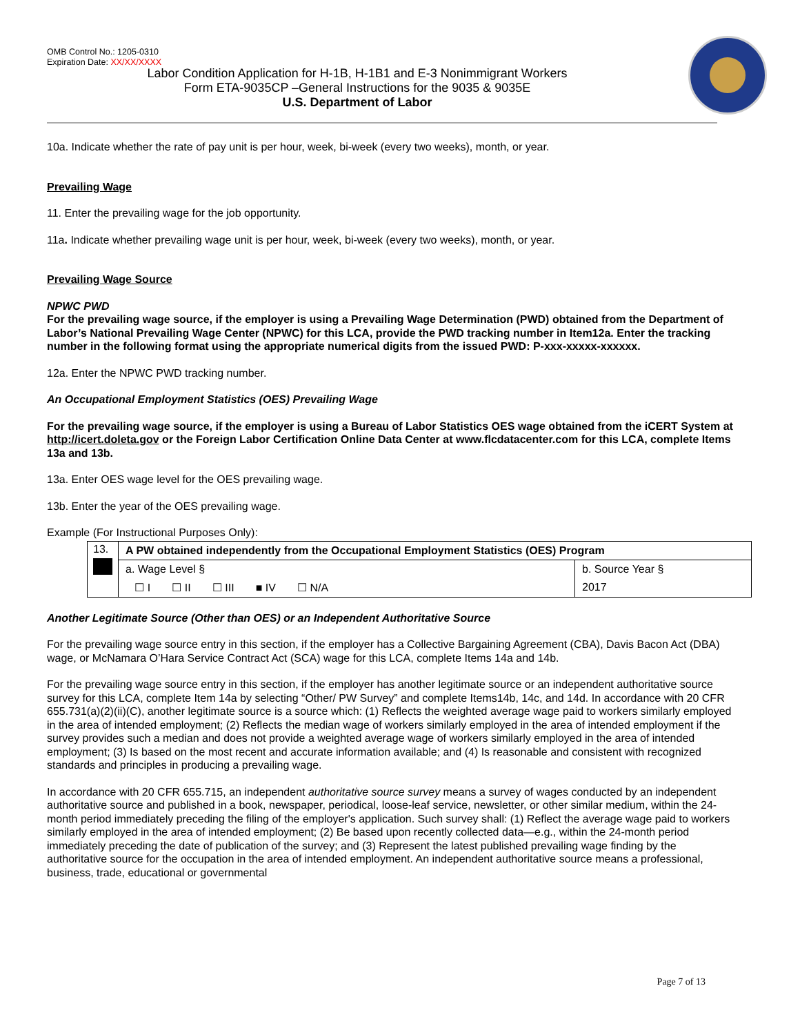OMB Control No.: 1205-0310
Expiration Date: XX/XX/XXXX
Labor Condition Application for H-1B, H-1B1 and E-3 Nonimmigrant Workers
Form ETA-9035CP –General Instructions for the 9035 & 9035E
U.S. Department of Labor
10a. Indicate whether the rate of pay unit is per hour, week, bi-week (every two weeks), month, or year.
Prevailing Wage
11. Enter the prevailing wage for the job opportunity.
11a. Indicate whether prevailing wage unit is per hour, week, bi-week (every two weeks), month, or year.
Prevailing Wage Source
NPWC PWD
For the prevailing wage source, if the employer is using a Prevailing Wage Determination (PWD) obtained from the Department of Labor’s National Prevailing Wage Center (NPWC) for this LCA, provide the PWD tracking number in Item12a. Enter the tracking number in the following format using the appropriate numerical digits from the issued PWD: P-xxx-xxxxx-xxxxxx.
12a. Enter the NPWC PWD tracking number.
An Occupational Employment Statistics (OES) Prevailing Wage
For the prevailing wage source, if the employer is using a Bureau of Labor Statistics OES wage obtained from the iCERT System at http://icert.doleta.gov or the Foreign Labor Certification Online Data Center at www.flcdatacenter.com for this LCA, complete Items 13a and 13b.
13a. Enter OES wage level for the OES prevailing wage.
13b. Enter the year of the OES prevailing wage.
Example (For Instructional Purposes Only):
| 13. | A PW obtained independently from the Occupational Employment Statistics (OES) Program | |
| | a. Wage Level § | b. Source Year § |
| | ☐ I ☐ II ☐ III ■ IV ☐ N/A | 2017 |
Another Legitimate Source (Other than OES) or an Independent Authoritative Source
For the prevailing wage source entry in this section, if the employer has a Collective Bargaining Agreement (CBA), Davis Bacon Act (DBA) wage, or McNamara O’Hara Service Contract Act (SCA) wage for this LCA, complete Items 14a and 14b.
For the prevailing wage source entry in this section, if the employer has another legitimate source or an independent authoritative source survey for this LCA, complete Item 14a by selecting “Other/ PW Survey” and complete Items14b, 14c, and 14d. In accordance with 20 CFR 655.731(a)(2)(ii)(C), another legitimate source is a source which: (1) Reflects the weighted average wage paid to workers similarly employed in the area of intended employment; (2) Reflects the median wage of workers similarly employed in the area of intended employment if the survey provides such a median and does not provide a weighted average wage of workers similarly employed in the area of intended employment; (3) Is based on the most recent and accurate information available; and (4) Is reasonable and consistent with recognized standards and principles in producing a prevailing wage.
In accordance with 20 CFR 655.715, an independent authoritative source survey means a survey of wages conducted by an independent authoritative source and published in a book, newspaper, periodical, loose-leaf service, newsletter, or other similar medium, within the 24-month period immediately preceding the filing of the employer's application. Such survey shall: (1) Reflect the average wage paid to workers similarly employed in the area of intended employment; (2) Be based upon recently collected data—e.g., within the 24-month period immediately preceding the date of publication of the survey; and (3) Represent the latest published prevailing wage finding by the authoritative source for the occupation in the area of intended employment. An independent authoritative source means a professional, business, trade, educational or governmental
Page 7 of 13